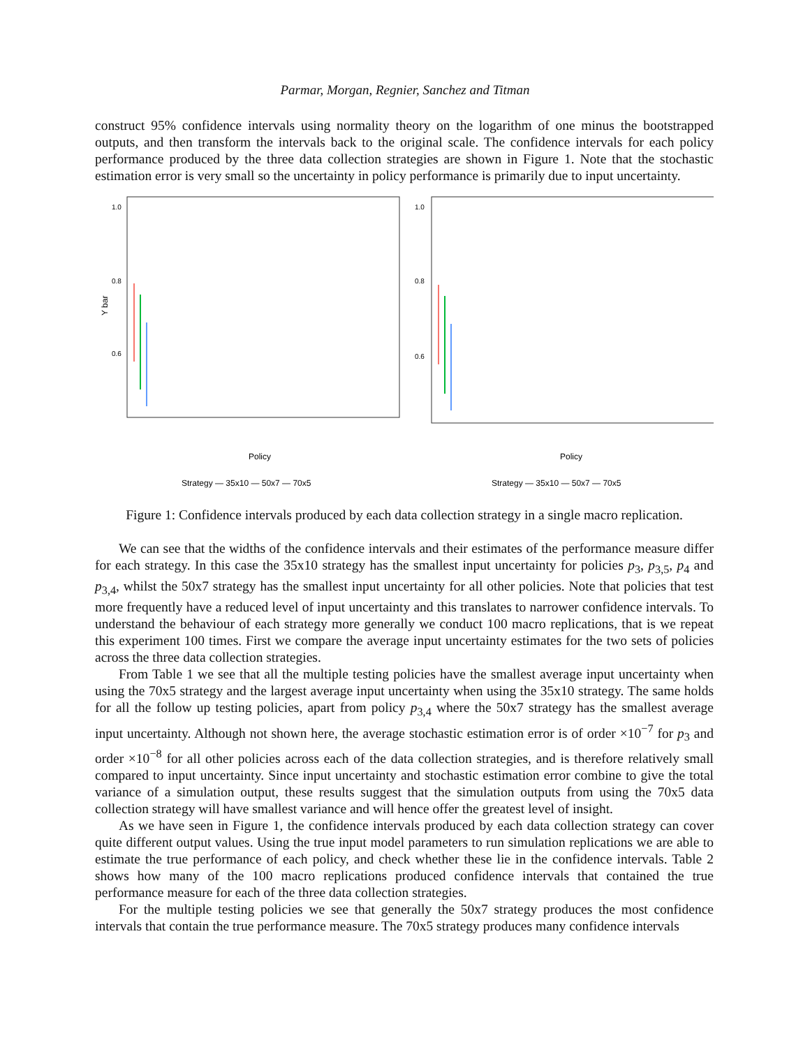Parmar, Morgan, Regnier, Sanchez and Titman
construct 95% confidence intervals using normality theory on the logarithm of one minus the bootstrapped outputs, and then transform the intervals back to the original scale. The confidence intervals for each policy performance produced by the three data collection strategies are shown in Figure 1. Note that the stochastic estimation error is very small so the uncertainty in policy performance is primarily due to input uncertainty.
1.0
0.8
0.6
Y bar
Policy
Strategy — 35x10 — 50x7 — 70x5
p_3 p_3,5 p_3,5,7 p_4 p_4,6 p_4,6,8 p_5 p_5,7 p_5,7,9 p_6 p_6,8 p_6,8,10
1.0
0.8
0.6
Policy
Strategy — 35x10 — 50x7 — 70x5
Figure 1: Confidence intervals produced by each data collection strategy in a single macro replication.
We can see that the widths of the confidence intervals and their estimates of the performance measure differ for each strategy. In this case the 35x10 strategy has the smallest input uncertainty for policies p<sub>3</sub>, p<sub>3,5</sub>, p<sub>4</sub> and p<sub>3,4</sub>, whilst the 50x7 strategy has the smallest input uncertainty for all other policies. Note that policies that test more frequently have a reduced level of input uncertainty and this translates to narrower confidence intervals. To understand the behaviour of each strategy more generally we conduct 100 macro replications, that is we repeat this experiment 100 times. First we compare the average input uncertainty estimates for the two sets of policies across the three data collection strategies.
From Table 1 we see that all the multiple testing policies have the smallest average input uncertainty when using the 70x5 strategy and the largest average input uncertainty when using the 35x10 strategy. The same holds for all the follow up testing policies, apart from policy p<sub>3,4</sub> where the 50x7 strategy has the smallest average input uncertainty. Although not shown here, the average stochastic estimation error is of order ×10<sup>−7</sup> for p<sub>3</sub> and order ×10<sup>−8</sup> for all other policies across each of the data collection strategies, and is therefore relatively small compared to input uncertainty. Since input uncertainty and stochastic estimation error combine to give the total variance of a simulation output, these results suggest that the simulation outputs from using the 70x5 data collection strategy will have smallest variance and will hence offer the greatest level of insight.
As we have seen in Figure 1, the confidence intervals produced by each data collection strategy can cover quite different output values. Using the true input model parameters to run simulation replications we are able to estimate the true performance of each policy, and check whether these lie in the confidence intervals. Table 2 shows how many of the 100 macro replications produced confidence intervals that contained the true performance measure for each of the three data collection strategies.
For the multiple testing policies we see that generally the 50x7 strategy produces the most confidence intervals that contain the true performance measure. The 70x5 strategy produces many confidence intervals